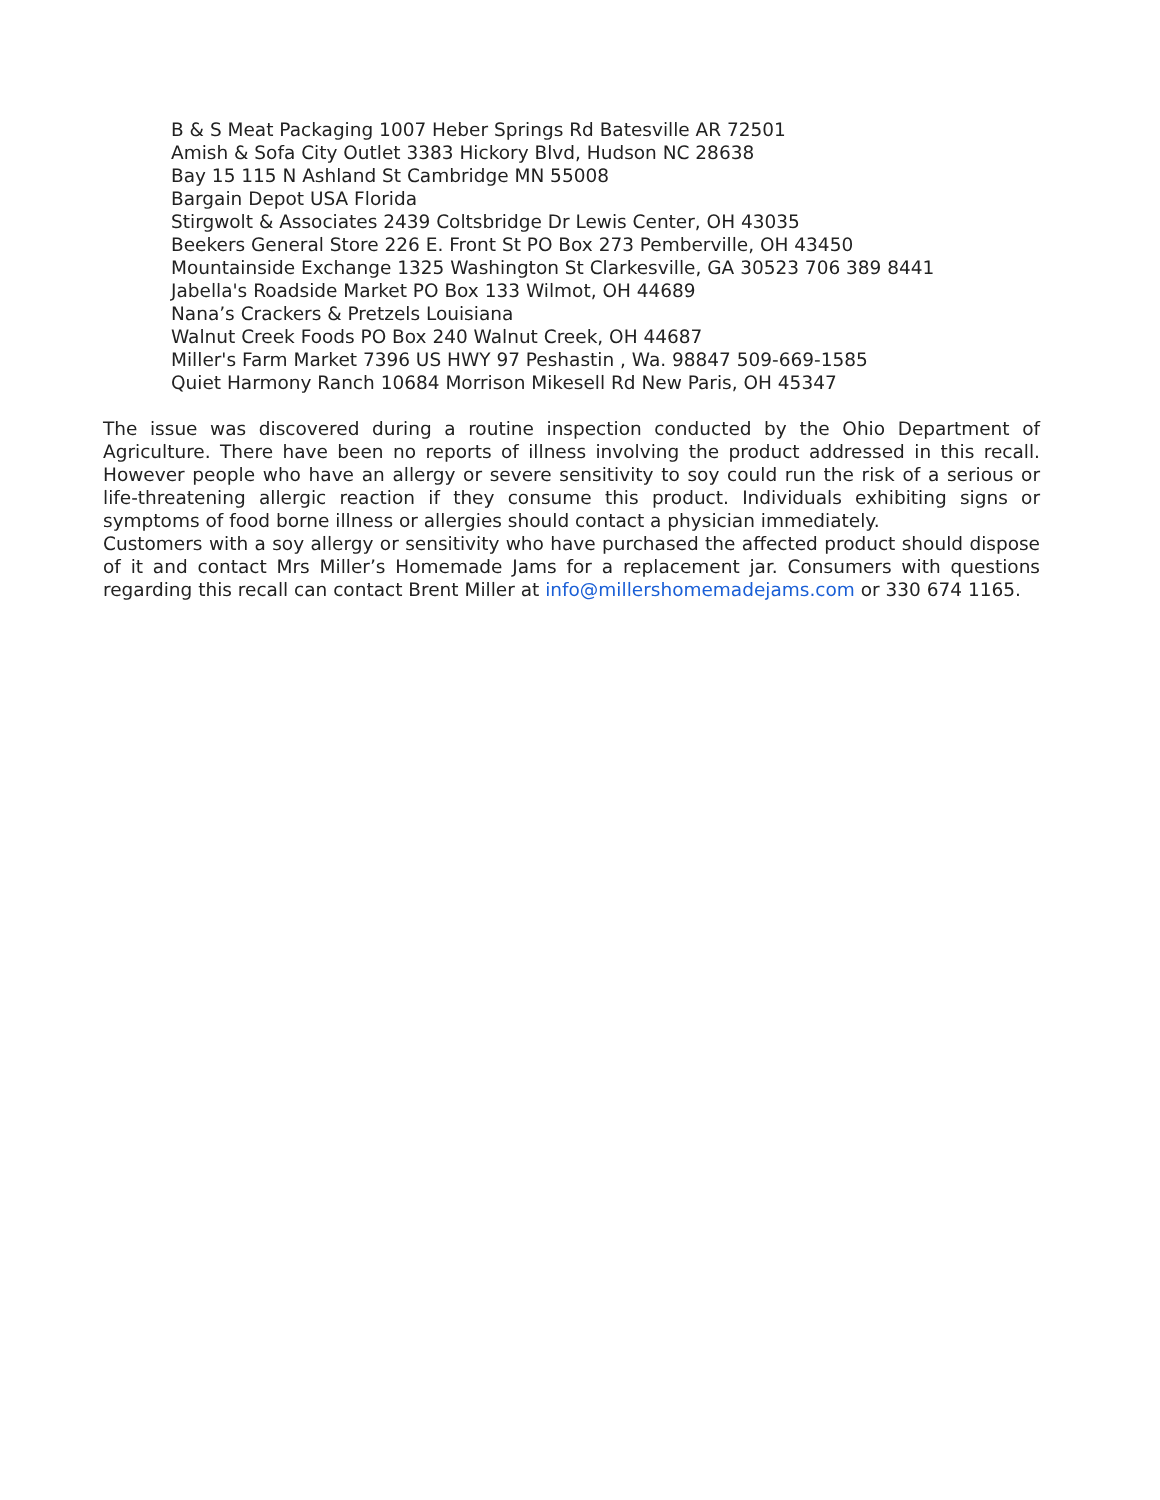B & S Meat Packaging 1007 Heber Springs Rd Batesville AR 72501
Amish & Sofa City Outlet 3383 Hickory Blvd, Hudson NC 28638
Bay 15 115 N Ashland St Cambridge MN 55008
Bargain Depot USA Florida
Stirgwolt & Associates 2439 Coltsbridge Dr Lewis Center, OH 43035
Beekers General Store 226 E. Front St PO Box 273 Pemberville, OH 43450
Mountainside Exchange 1325 Washington St Clarkesville, GA 30523 706 389 8441
Jabella's Roadside Market PO Box 133 Wilmot, OH 44689
Nana’s Crackers & Pretzels Louisiana
Walnut Creek Foods PO Box 240 Walnut Creek, OH 44687
Miller's Farm Market 7396 US HWY 97 Peshastin , Wa. 98847 509-669-1585
Quiet Harmony Ranch 10684 Morrison Mikesell Rd New Paris, OH 45347
The issue was discovered during a routine inspection conducted by the Ohio Department of Agriculture. There have been no reports of illness involving the product addressed in this recall. However people who have an allergy or severe sensitivity to soy could run the risk of a serious or life-threatening allergic reaction if they consume this product. Individuals exhibiting signs or symptoms of food borne illness or allergies should contact a physician immediately.
Customers with a soy allergy or sensitivity who have purchased the affected product should dispose of it and contact Mrs Miller’s Homemade Jams for a replacement jar. Consumers with questions regarding this recall can contact Brent Miller at info@millershomemadejams.com or 330 674 1165.